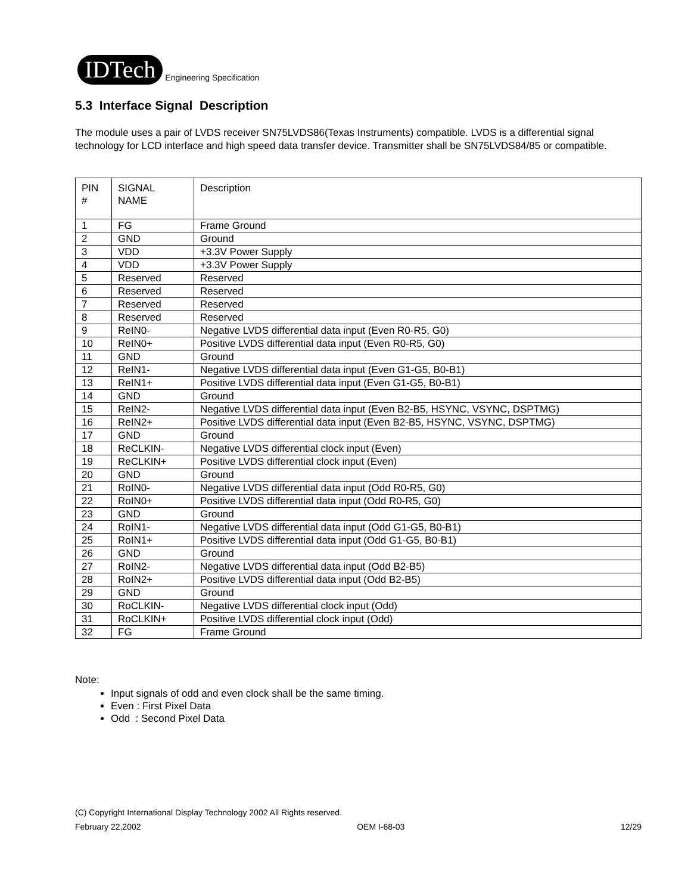IDTech Engineering Specification
5.3 Interface Signal Description
The module uses a pair of LVDS receiver SN75LVDS86(Texas Instruments) compatible. LVDS is a differential signal technology for LCD interface and high speed data transfer device. Transmitter shall be SN75LVDS84/85 or compatible.
| PIN # | SIGNAL NAME | Description |
| --- | --- | --- |
| 1 | FG | Frame Ground |
| 2 | GND | Ground |
| 3 | VDD | +3.3V Power Supply |
| 4 | VDD | +3.3V Power Supply |
| 5 | Reserved | Reserved |
| 6 | Reserved | Reserved |
| 7 | Reserved | Reserved |
| 8 | Reserved | Reserved |
| 9 | ReIN0- | Negative LVDS differential data input (Even R0-R5, G0) |
| 10 | ReIN0+ | Positive LVDS differential data input (Even R0-R5, G0) |
| 11 | GND | Ground |
| 12 | ReIN1- | Negative LVDS differential data input (Even G1-G5, B0-B1) |
| 13 | ReIN1+ | Positive LVDS differential data input (Even G1-G5, B0-B1) |
| 14 | GND | Ground |
| 15 | ReIN2- | Negative LVDS differential data input (Even B2-B5, HSYNC, VSYNC, DSPTMG) |
| 16 | ReIN2+ | Positive LVDS differential data input (Even B2-B5, HSYNC, VSYNC, DSPTMG) |
| 17 | GND | Ground |
| 18 | ReCLKIN- | Negative LVDS differential clock input (Even) |
| 19 | ReCLKIN+ | Positive LVDS differential clock input (Even) |
| 20 | GND | Ground |
| 21 | RoIN0- | Negative LVDS differential data input (Odd R0-R5, G0) |
| 22 | RoIN0+ | Positive LVDS differential data input (Odd R0-R5, G0) |
| 23 | GND | Ground |
| 24 | RoIN1- | Negative LVDS differential data input (Odd G1-G5, B0-B1) |
| 25 | RoIN1+ | Positive LVDS differential data input (Odd G1-G5, B0-B1) |
| 26 | GND | Ground |
| 27 | RoIN2- | Negative LVDS differential data input (Odd B2-B5) |
| 28 | RoIN2+ | Positive LVDS differential data input (Odd B2-B5) |
| 29 | GND | Ground |
| 30 | RoCLKIN- | Negative LVDS differential clock input (Odd) |
| 31 | RoCLKIN+ | Positive LVDS differential clock input (Odd) |
| 32 | FG | Frame Ground |
Note:
Input signals of odd and even clock shall be the same timing.
Even : First Pixel Data
Odd : Second Pixel Data
(C) Copyright International Display Technology 2002 All Rights reserved.
February 22,2002 OEM I-68-03 12/29